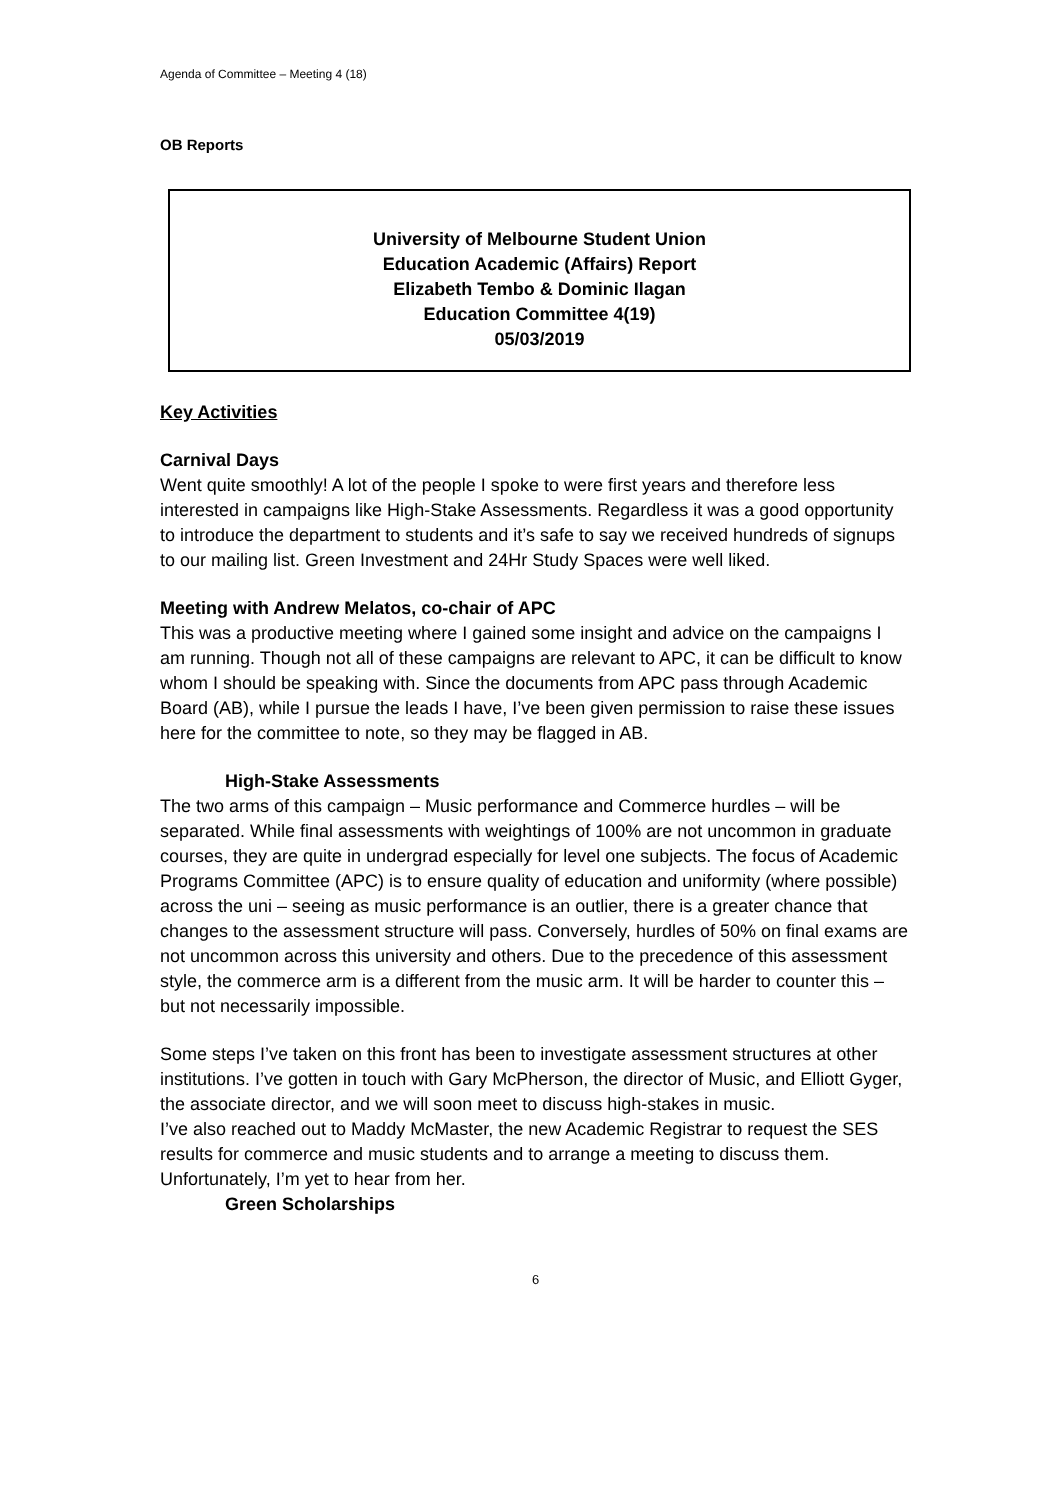Agenda of Committee – Meeting 4 (18)
OB Reports
University of Melbourne Student Union
Education Academic (Affairs) Report
Elizabeth Tembo & Dominic Ilagan
Education Committee 4(19)
05/03/2019
Key Activities
Carnival Days
Went quite smoothly! A lot of the people I spoke to were first years and therefore less interested in campaigns like High-Stake Assessments. Regardless it was a good opportunity to introduce the department to students and it’s safe to say we received hundreds of signups to our mailing list. Green Investment and 24Hr Study Spaces were well liked.
Meeting with Andrew Melatos, co-chair of APC
This was a productive meeting where I gained some insight and advice on the campaigns I am running. Though not all of these campaigns are relevant to APC, it can be difficult to know whom I should be speaking with. Since the documents from APC pass through Academic Board (AB), while I pursue the leads I have, I’ve been given permission to raise these issues here for the committee to note, so they may be flagged in AB.
High-Stake Assessments
The two arms of this campaign – Music performance and Commerce hurdles – will be separated. While final assessments with weightings of 100% are not uncommon in graduate courses, they are quite in undergrad especially for level one subjects. The focus of Academic Programs Committee (APC) is to ensure quality of education and uniformity (where possible) across the uni – seeing as music performance is an outlier, there is a greater chance that changes to the assessment structure will pass. Conversely, hurdles of 50% on final exams are not uncommon across this university and others. Due to the precedence of this assessment style, the commerce arm is a different from the music arm. It will be harder to counter this – but not necessarily impossible.
Some steps I’ve taken on this front has been to investigate assessment structures at other institutions. I’ve gotten in touch with Gary McPherson, the director of Music, and Elliott Gyger, the associate director, and we will soon meet to discuss high-stakes in music.
I’ve also reached out to Maddy McMaster, the new Academic Registrar to request the SES results for commerce and music students and to arrange a meeting to discuss them. Unfortunately, I’m yet to hear from her.
Green Scholarships
6